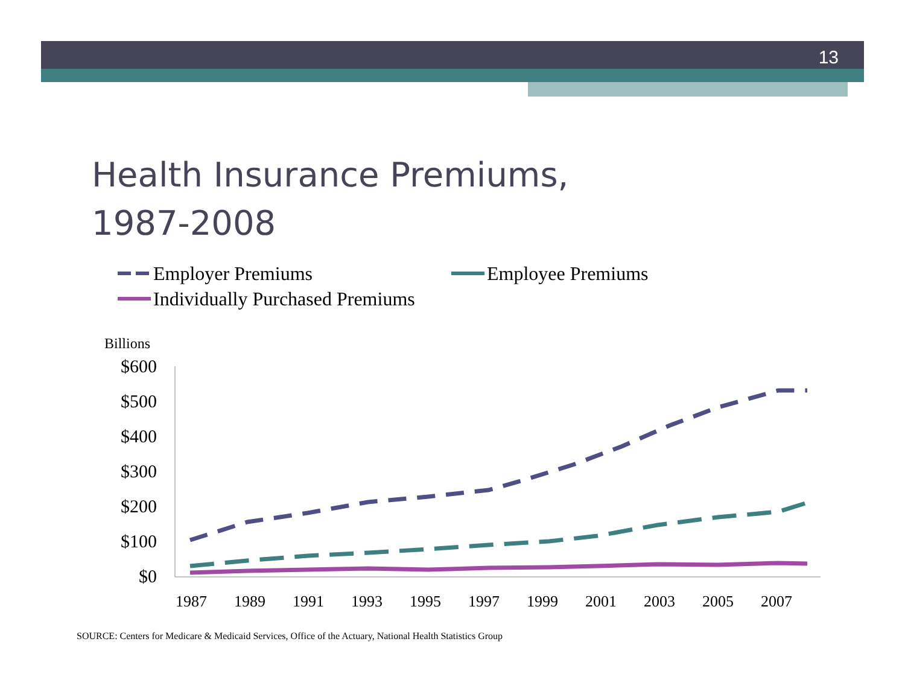13
Health Insurance Premiums,
1987-2008
Employer Premiums Employee Premiums
Individually Purchased Premiums
Billions
$600
$500
$400
$300
$200
$100
$0
1987
1989
1991
1993
1995
1997
1999
2001
2003
2005
2007
SOURCE: Centers for Medicare & Medicaid Services, Office of the Actuary, National Health Statistics Group